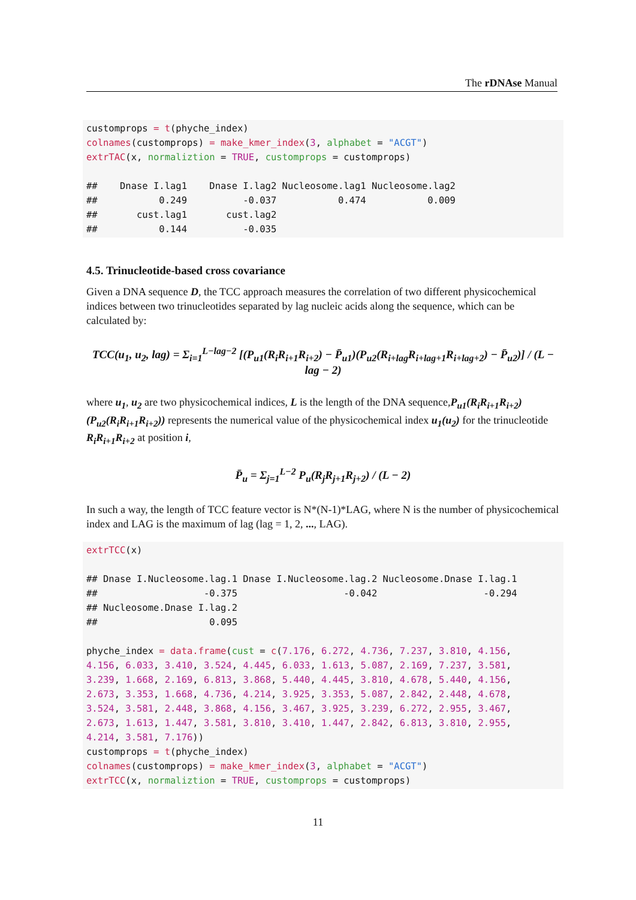The rDNAse Manual
customprops = t(phyche_index)
colnames(customprops) = make_kmer_index(3, alphabet = "ACGT")
extrTAC(x, normaliztion = TRUE, customprops = customprops)

##    Dnase I.lag1    Dnase I.lag2 Nucleosome.lag1 Nucleosome.lag2
##           0.249          -0.037           0.474           0.009
##       cust.lag1       cust.lag2
##           0.144          -0.035
4.5. Trinucleotide-based cross covariance
Given a DNA sequence D, the TCC approach measures the correlation of two different physicochemical indices between two trinucleotides separated by lag nucleic acids along the sequence, which can be calculated by:
TCC(u<sub>1</sub>, u<sub>2</sub>, lag) = Σ<sub>i=1</sub><sup>L−lag−2</sup> [(P<sub>u1</sub>(R<sub>i</sub>R<sub>i+1</sub>R<sub>i+2</sub>) − P̄<sub>u1</sub>)(P<sub>u2</sub>(R<sub>i+lag</sub>R<sub>i+lag+1</sub>R<sub>i+lag+2</sub>) − P̄<sub>u2</sub>)] / (L − lag − 2)
where u<sub>1</sub>, u<sub>2</sub> are two physicochemical indices, L is the length of the DNA sequence,P<sub>u1</sub>(R<sub>i</sub>R<sub>i+1</sub>R<sub>i+2</sub>) (P<sub>u2</sub>(R<sub>i</sub>R<sub>i+1</sub>R<sub>i+2</sub>)) represents the numerical value of the physicochemical index u<sub>1</sub>(u<sub>2</sub>) for the trinucleotide R<sub>i</sub>R<sub>i+1</sub>R<sub>i+2</sub> at position i,
P̄<sub>u</sub> = Σ<sub>j=1</sub><sup>L−2</sup> P<sub>u</sub>(R<sub>j</sub>R<sub>j+1</sub>R<sub>j+2</sub>) / (L − 2)
In such a way, the length of TCC feature vector is N*(N-1)*LAG, where N is the number of physicochemical index and LAG is the maximum of lag (lag = 1, 2, ..., LAG).
extrTCC(x)

## Dnase I.Nucleosome.lag.1 Dnase I.Nucleosome.lag.2 Nucleosome.Dnase I.lag.1
##                   -0.375                   -0.042                   -0.294
## Nucleosome.Dnase I.lag.2
##                    0.095

phyche_index = data.frame(cust = c(7.176, 6.272, 4.736, 7.237, 3.810, 4.156,
4.156, 6.033, 3.410, 3.524, 4.445, 6.033, 1.613, 5.087, 2.169, 7.237, 3.581,
3.239, 1.668, 2.169, 6.813, 3.868, 5.440, 4.445, 3.810, 4.678, 5.440, 4.156,
2.673, 3.353, 1.668, 4.736, 4.214, 3.925, 3.353, 5.087, 2.842, 2.448, 4.678,
3.524, 3.581, 2.448, 3.868, 4.156, 3.467, 3.925, 3.239, 6.272, 2.955, 3.467,
2.673, 1.613, 1.447, 3.581, 3.810, 3.410, 1.447, 2.842, 6.813, 3.810, 2.955,
4.214, 3.581, 7.176))
customprops = t(phyche_index)
colnames(customprops) = make_kmer_index(3, alphabet = "ACGT")
extrTCC(x, normaliztion = TRUE, customprops = customprops)
11